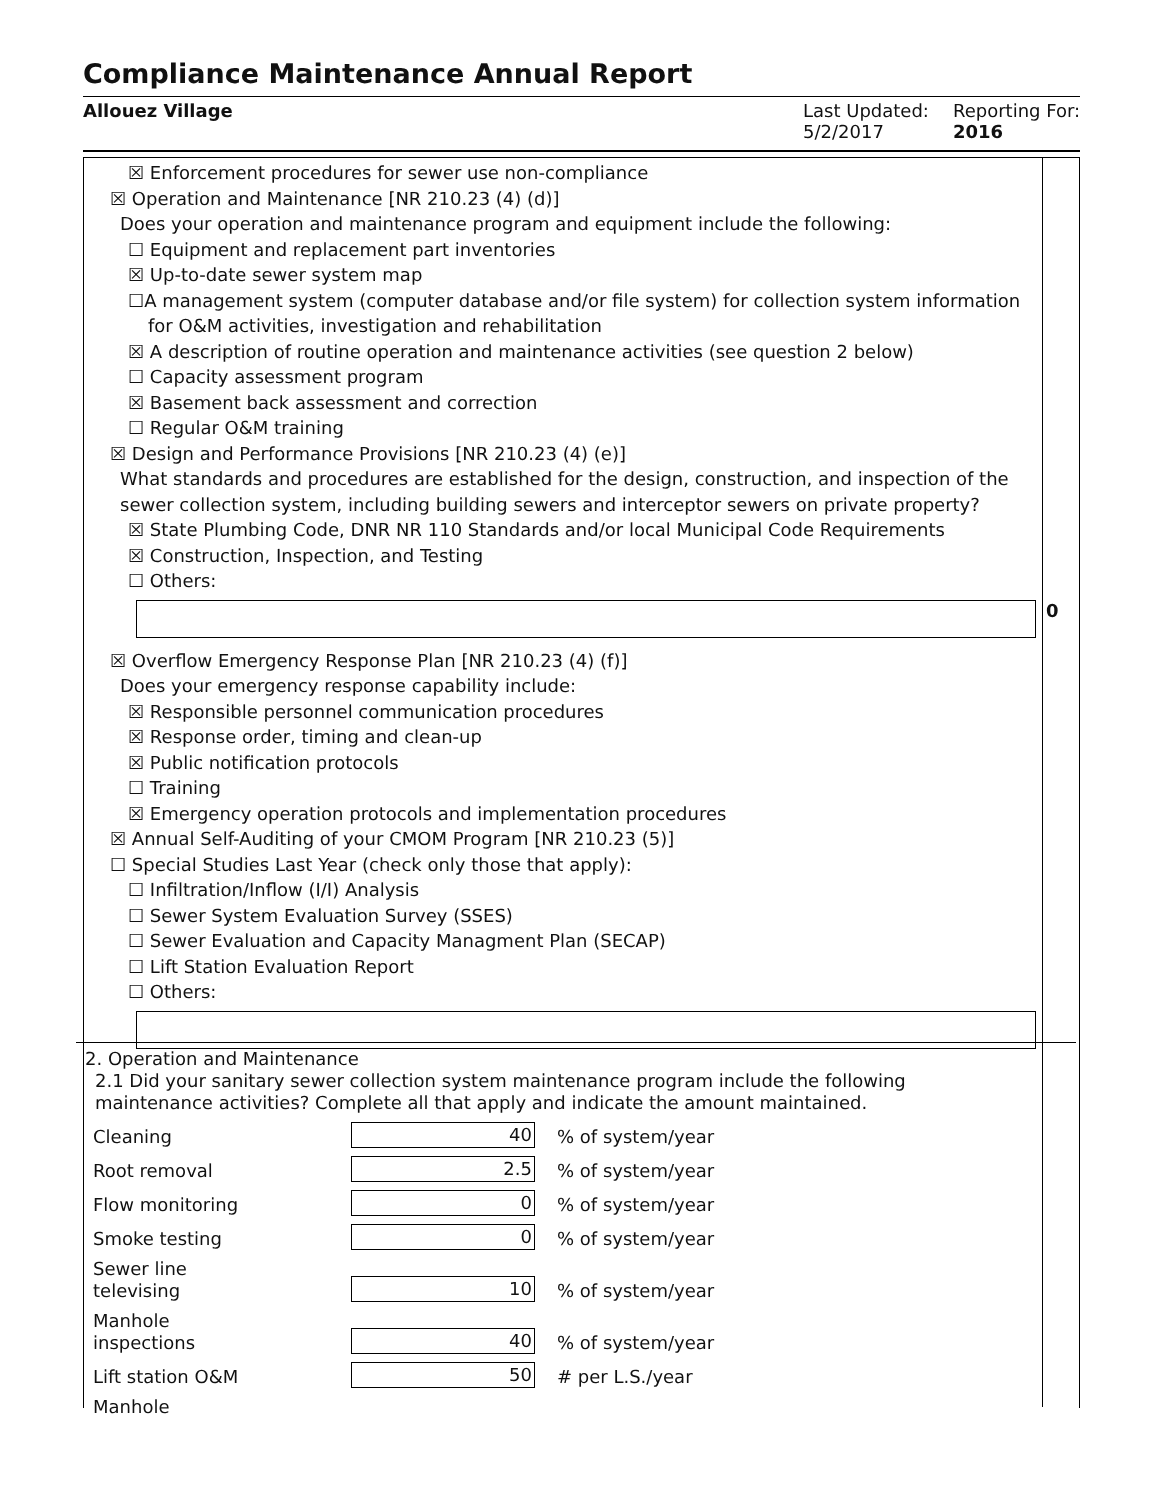Compliance Maintenance Annual Report
Allouez Village Last Updated:
5/2/2017
Reporting For:
2016
☒ Enforcement procedures for sewer use non-compliance
☒ Operation and Maintenance [NR 210.23 (4) (d)]
Does your operation and maintenance program and equipment include the following:
☐ Equipment and replacement part inventories
☒ Up-to-date sewer system map
☐A management system (computer database and/or file system) for collection system information for O&M activities, investigation and rehabilitation
☒ A description of routine operation and maintenance activities (see question 2 below)
☐ Capacity assessment program
☒ Basement back assessment and correction
☐ Regular O&M training
☒ Design and Performance Provisions [NR 210.23 (4) (e)]
What standards and procedures are established for the design, construction, and inspection of the sewer collection system, including building sewers and interceptor sewers on private property?
☒ State Plumbing Code, DNR NR 110 Standards and/or local Municipal Code Requirements
☒ Construction, Inspection, and Testing
☐ Others:
☒ Overflow Emergency Response Plan [NR 210.23 (4) (f)]
Does your emergency response capability include:
☒ Responsible personnel communication procedures
☒ Response order, timing and clean-up
☒ Public notification protocols
☐ Training
☒ Emergency operation protocols and implementation procedures
☒ Annual Self-Auditing of your CMOM Program [NR 210.23 (5)]
☐ Special Studies Last Year (check only those that apply):
☐ Infiltration/Inflow (I/I) Analysis
☐ Sewer System Evaluation Survey (SSES)
☐ Sewer Evaluation and Capacity Managment Plan (SECAP)
☐ Lift Station Evaluation Report
☐ Others:
0
2. Operation and Maintenance
2.1 Did your sanitary sewer collection system maintenance program include the following maintenance activities? Complete all that apply and indicate the amount maintained.
Cleaning
40
% of system/year
Root removal
2.5
% of system/year
Flow monitoring
0
% of system/year
Smoke testing
0
% of system/year
Sewer line
televising
10
% of system/year
Manhole
inspections
40
% of system/year
Lift station O&M
50
# per L.S./year
Manhole